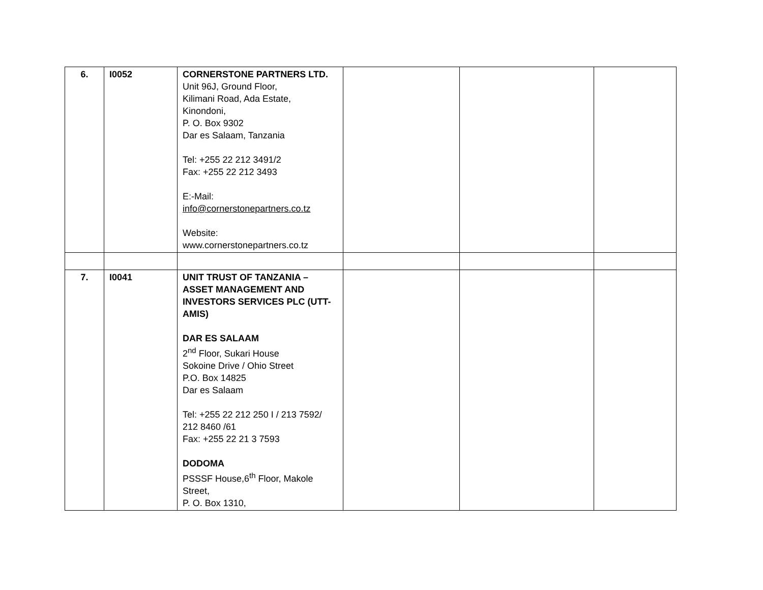| 6. | I0052 | CORNERSTONE PARTNERS LTD. Unit 96J, Ground Floor, Kilimani Road, Ada Estate, Kinondoni, P. O. Box 9302 Dar es Salaam, Tanzania Tel: +255 22 212 3491/2 Fax: +255 22 212 3493 E:-Mail: info@cornerstonepartners.co.tz Website: www.cornerstonepartners.co.tz | | | |
| 7. | I0041 | UNIT TRUST OF TANZANIA – ASSET MANAGEMENT AND INVESTORS SERVICES PLC (UTT-AMIS) DAR ES SALAAM 2<sup>nd</sup> Floor, Sukari House Sokoine Drive / Ohio Street P.O. Box 14825 Dar es Salaam Tel: +255 22 212 250 I / 213 7592/ 212 8460 /61 Fax: +255 22 21 3 7593 DODOMA PSSSF House,6<sup>th</sup> Floor, Makole Street, P. O. Box 1310, | | | |